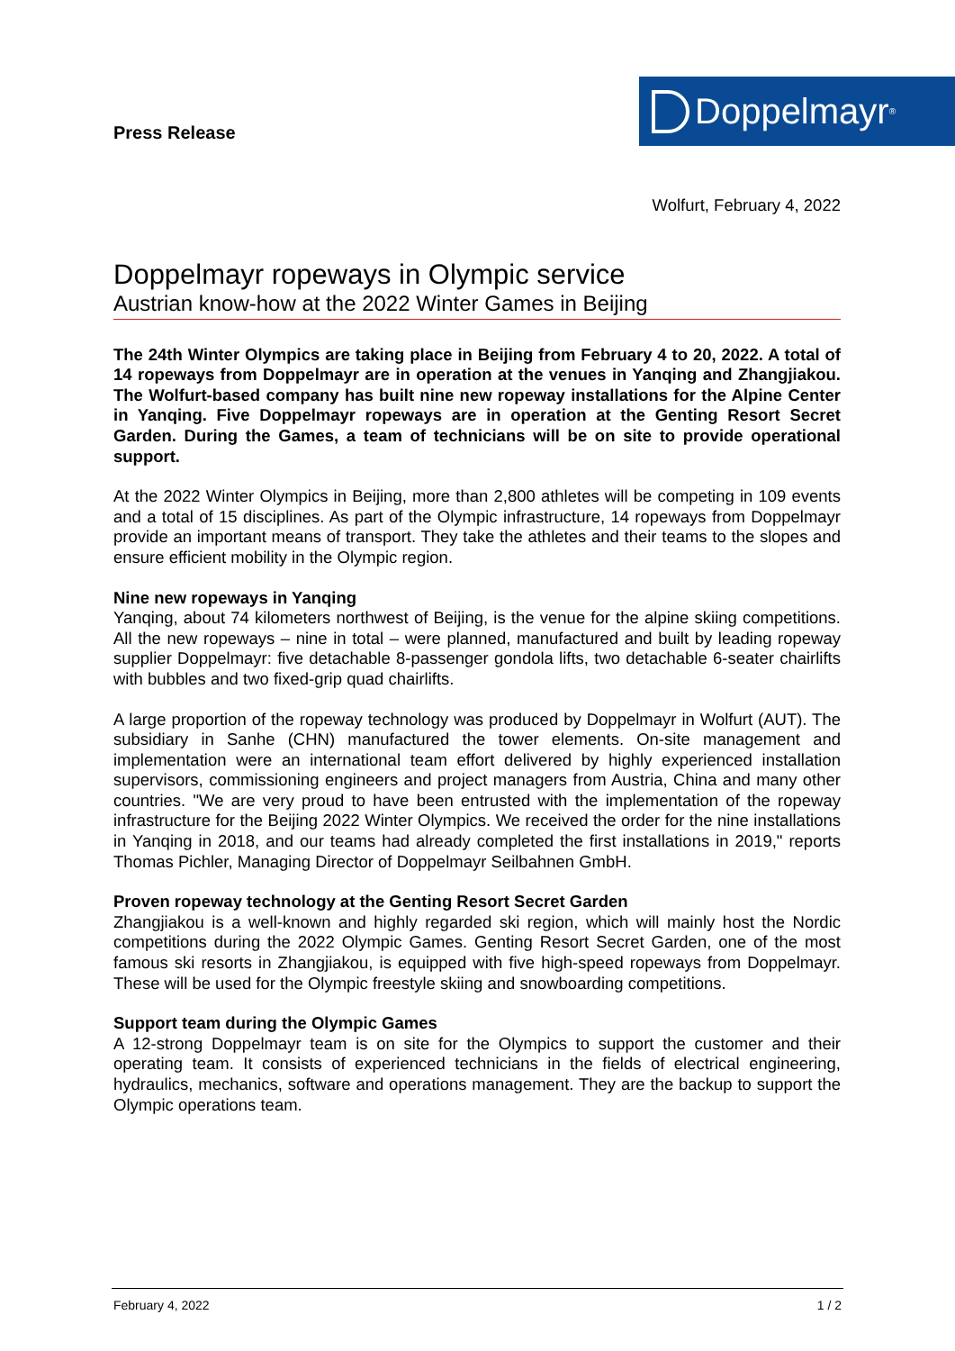Press Release
Doppelmayr<sup>®</sup>
Wolfurt, February 4, 2022
Doppelmayr ropeways in Olympic service
Austrian know-how at the 2022 Winter Games in Beijing
The 24th Winter Olympics are taking place in Beijing from February 4 to 20, 2022. A total of 14 ropeways from Doppelmayr are in operation at the venues in Yanqing and Zhangjiakou. The Wolfurt-based company has built nine new ropeway installations for the Alpine Center in Yanqing. Five Doppelmayr ropeways are in operation at the Genting Resort Secret Garden. During the Games, a team of technicians will be on site to provide operational support.
At the 2022 Winter Olympics in Beijing, more than 2,800 athletes will be competing in 109 events and a total of 15 disciplines. As part of the Olympic infrastructure, 14 ropeways from Doppelmayr provide an important means of transport. They take the athletes and their teams to the slopes and ensure efficient mobility in the Olympic region.
Nine new ropeways in Yanqing
Yanqing, about 74 kilometers northwest of Beijing, is the venue for the alpine skiing competitions. All the new ropeways – nine in total – were planned, manufactured and built by leading ropeway supplier Doppelmayr: five detachable 8-passenger gondola lifts, two detachable 6-seater chairlifts with bubbles and two fixed-grip quad chairlifts.
A large proportion of the ropeway technology was produced by Doppelmayr in Wolfurt (AUT). The subsidiary in Sanhe (CHN) manufactured the tower elements. On-site management and implementation were an international team effort delivered by highly experienced installation supervisors, commissioning engineers and project managers from Austria, China and many other countries. "We are very proud to have been entrusted with the implementation of the ropeway infrastructure for the Beijing 2022 Winter Olympics. We received the order for the nine installations in Yanqing in 2018, and our teams had already completed the first installations in 2019," reports Thomas Pichler, Managing Director of Doppelmayr Seilbahnen GmbH.
Proven ropeway technology at the Genting Resort Secret Garden
Zhangjiakou is a well-known and highly regarded ski region, which will mainly host the Nordic competitions during the 2022 Olympic Games. Genting Resort Secret Garden, one of the most famous ski resorts in Zhangjiakou, is equipped with five high-speed ropeways from Doppelmayr. These will be used for the Olympic freestyle skiing and snowboarding competitions.
Support team during the Olympic Games
A 12-strong Doppelmayr team is on site for the Olympics to support the customer and their operating team. It consists of experienced technicians in the fields of electrical engineering, hydraulics, mechanics, software and operations management. They are the backup to support the Olympic operations team.
February 4, 2022 1 / 2